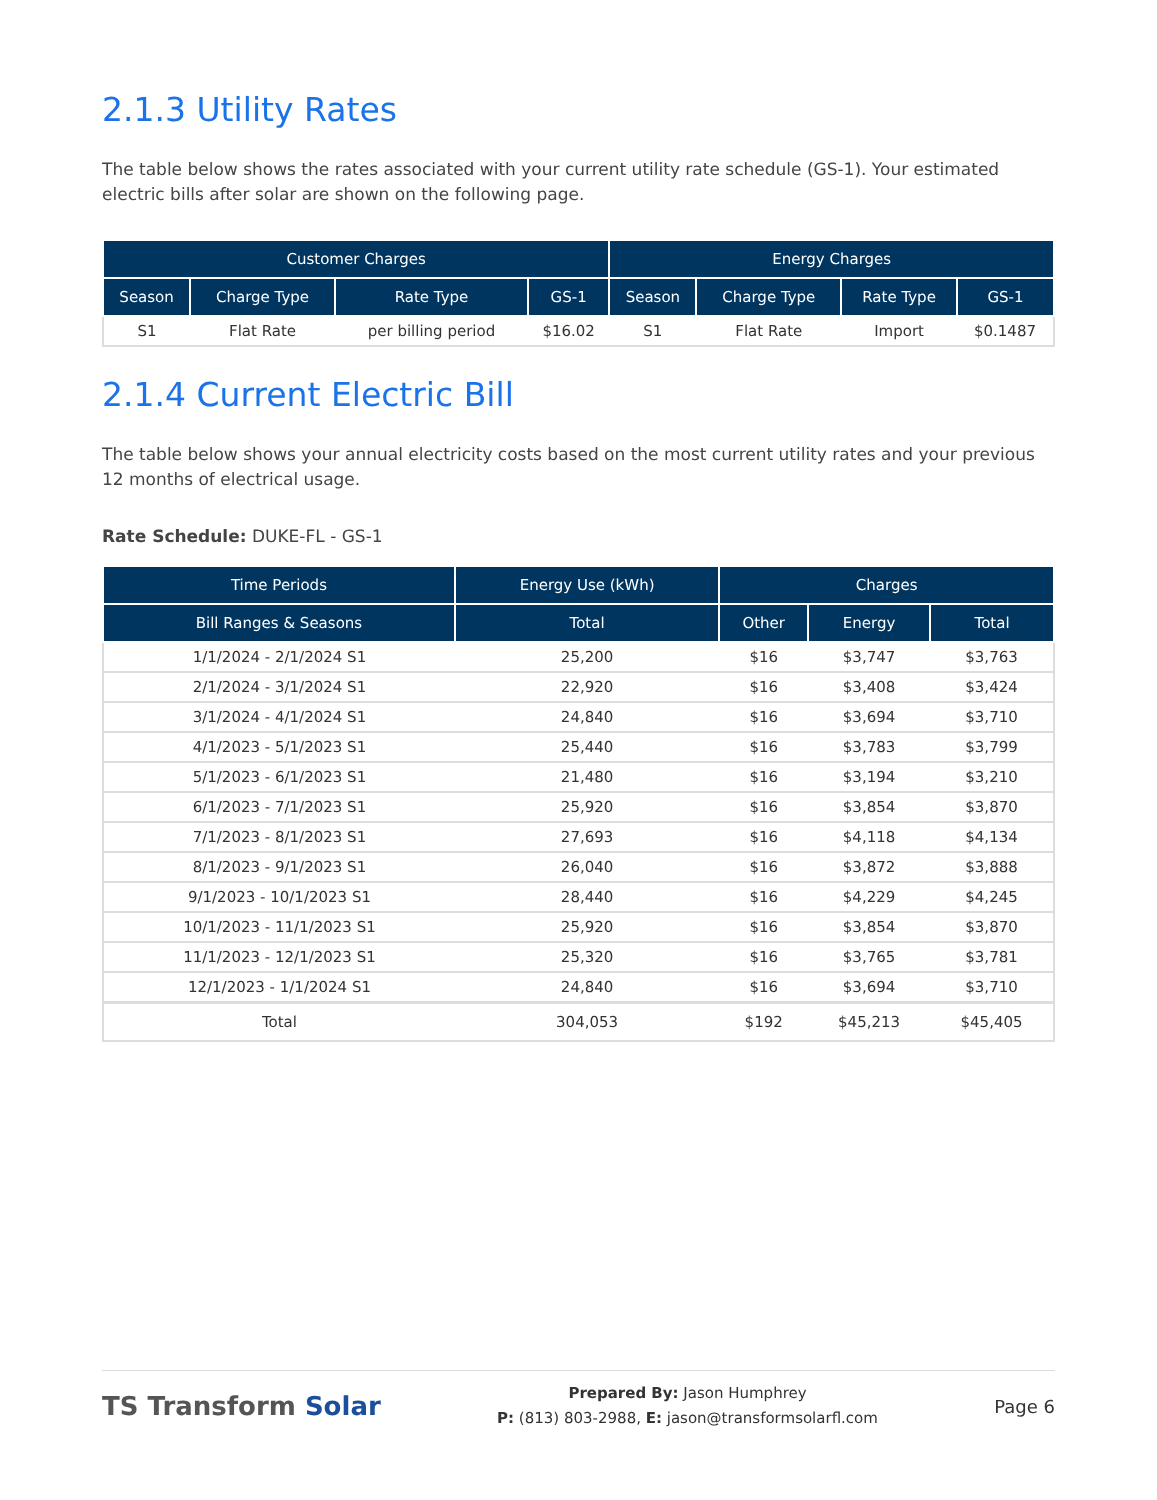2.1.3 Utility Rates
The table below shows the rates associated with your current utility rate schedule (GS-1). Your estimated electric bills after solar are shown on the following page.
| Customer Charges | | | | Energy Charges | | | |
| --- | --- | --- | --- | --- | --- | --- | --- |
| Season | Charge Type | Rate Type | GS-1 | Season | Charge Type | Rate Type | GS-1 |
| S1 | Flat Rate | per billing period | $16.02 | S1 | Flat Rate | Import | $0.1487 |
2.1.4 Current Electric Bill
The table below shows your annual electricity costs based on the most current utility rates and your previous 12 months of electrical usage.
Rate Schedule: DUKE-FL - GS-1
| Time Periods | Energy Use (kWh) | Charges | | |
| --- | --- | --- | --- | --- |
| Bill Ranges & Seasons | Total | Other | Energy | Total |
| 1/1/2024 - 2/1/2024 S1 | 25,200 | $16 | $3,747 | $3,763 |
| 2/1/2024 - 3/1/2024 S1 | 22,920 | $16 | $3,408 | $3,424 |
| 3/1/2024 - 4/1/2024 S1 | 24,840 | $16 | $3,694 | $3,710 |
| 4/1/2023 - 5/1/2023 S1 | 25,440 | $16 | $3,783 | $3,799 |
| 5/1/2023 - 6/1/2023 S1 | 21,480 | $16 | $3,194 | $3,210 |
| 6/1/2023 - 7/1/2023 S1 | 25,920 | $16 | $3,854 | $3,870 |
| 7/1/2023 - 8/1/2023 S1 | 27,693 | $16 | $4,118 | $4,134 |
| 8/1/2023 - 9/1/2023 S1 | 26,040 | $16 | $3,872 | $3,888 |
| 9/1/2023 - 10/1/2023 S1 | 28,440 | $16 | $4,229 | $4,245 |
| 10/1/2023 - 11/1/2023 S1 | 25,920 | $16 | $3,854 | $3,870 |
| 11/1/2023 - 12/1/2023 S1 | 25,320 | $16 | $3,765 | $3,781 |
| 12/1/2023 - 1/1/2024 S1 | 24,840 | $16 | $3,694 | $3,710 |
| Total | 304,053 | $192 | $45,213 | $45,405 |
TS Transform Solar
Prepared By: Jason Humphrey
P: (813) 803-2988, E: jason@transformsolarfl.com
Page 6